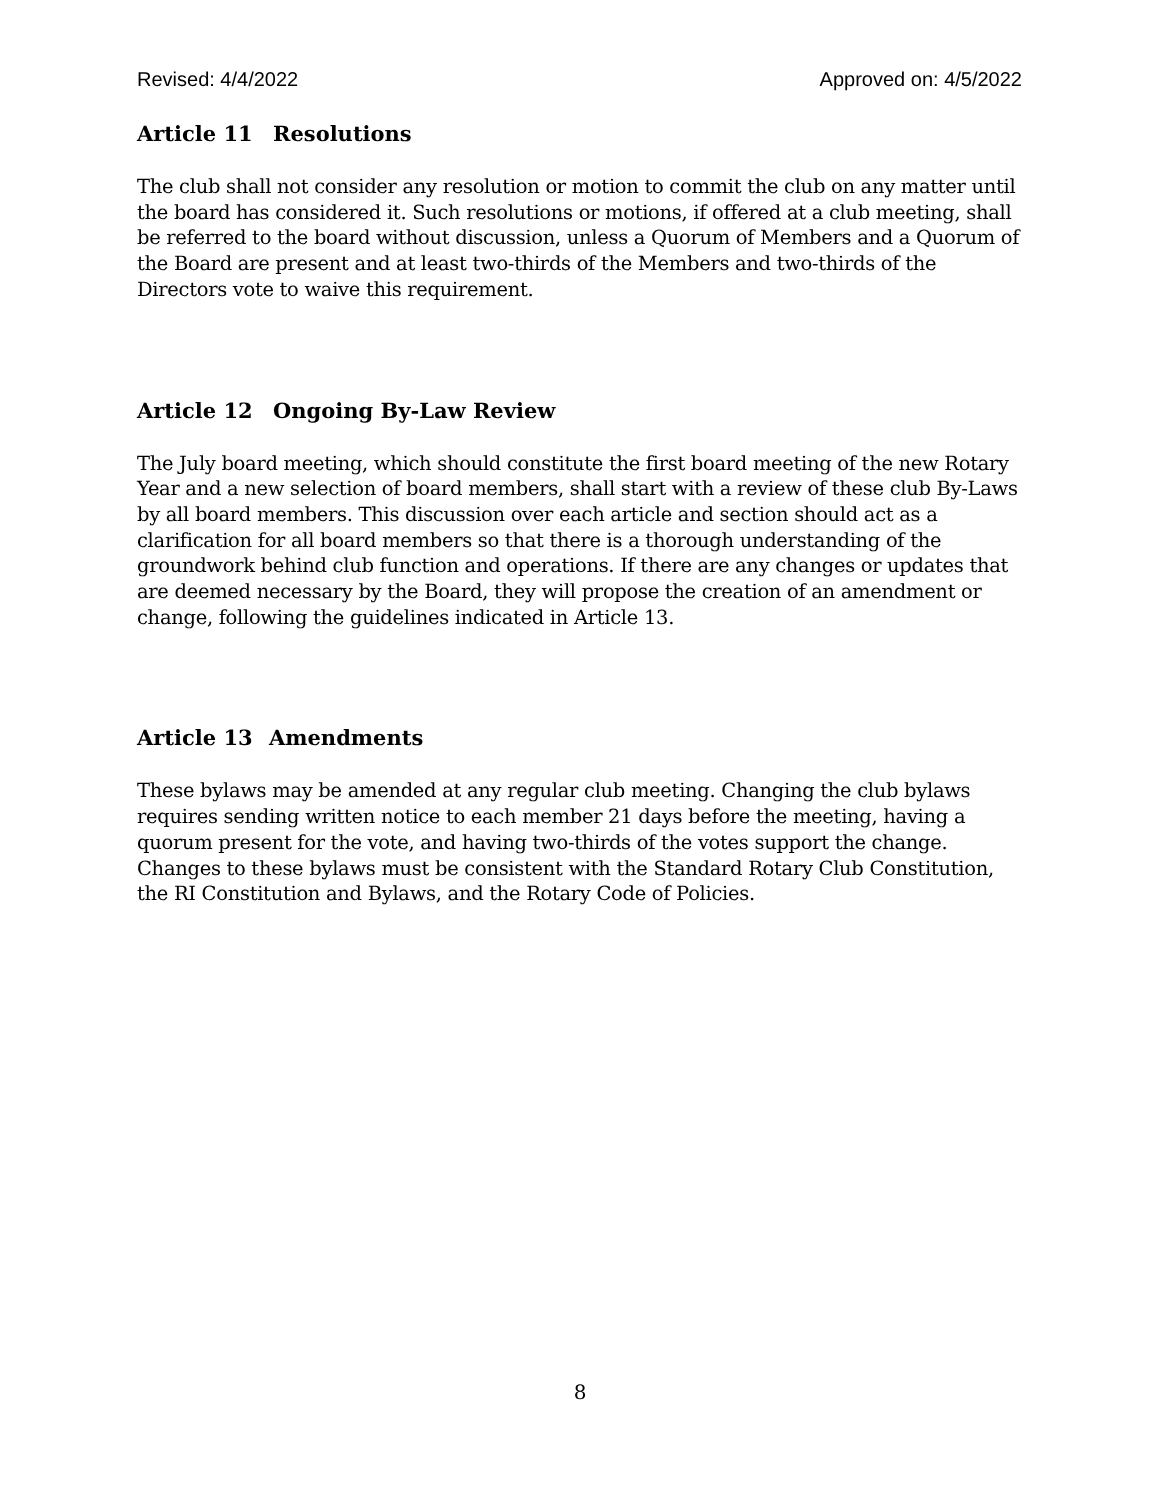Revised: 4/4/2022 Approved on: 4/5/2022
Article 11 Resolutions
The club shall not consider any resolution or motion to commit the club on any matter until the board has considered it. Such resolutions or motions, if offered at a club meeting, shall be referred to the board without discussion, unless a Quorum of Members and a Quorum of the Board are present and at least two-thirds of the Members and two-thirds of the Directors vote to waive this requirement.
Article 12 Ongoing By-Law Review
The July board meeting, which should constitute the first board meeting of the new Rotary Year and a new selection of board members, shall start with a review of these club By-Laws by all board members. This discussion over each article and section should act as a clarification for all board members so that there is a thorough understanding of the groundwork behind club function and operations. If there are any changes or updates that are deemed necessary by the Board, they will propose the creation of an amendment or change, following the guidelines indicated in Article 13.
Article 13 Amendments
These bylaws may be amended at any regular club meeting. Changing the club bylaws requires sending written notice to each member 21 days before the meeting, having a quorum present for the vote, and having two-thirds of the votes support the change. Changes to these bylaws must be consistent with the Standard Rotary Club Constitution, the RI Constitution and Bylaws, and the Rotary Code of Policies.
8